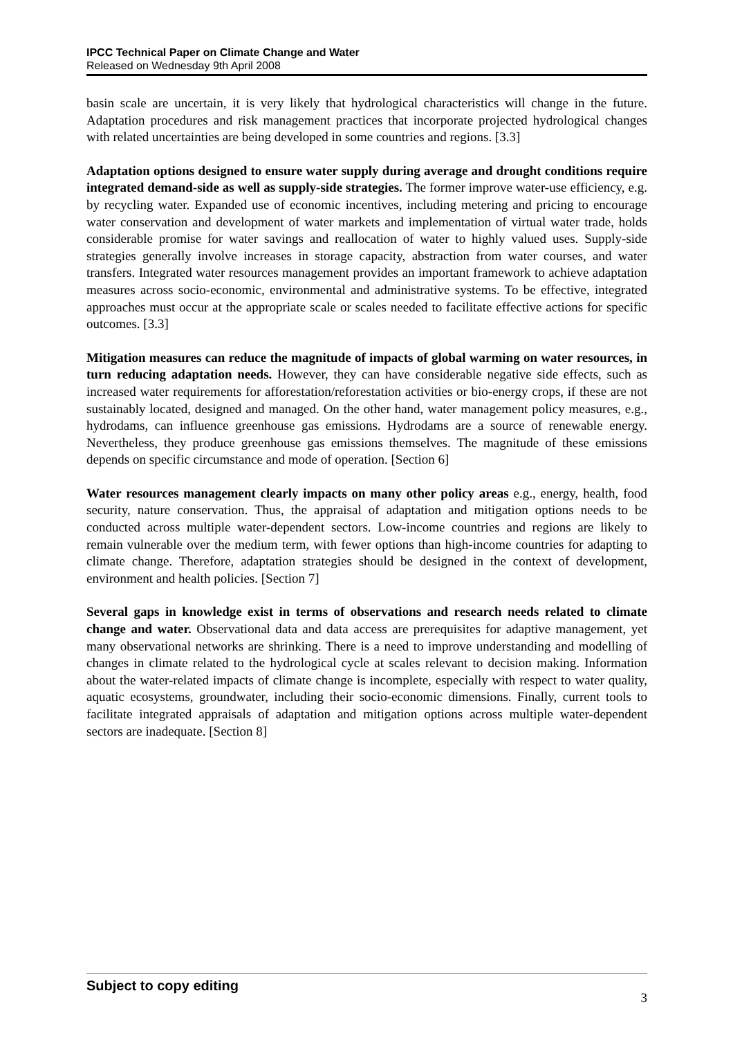IPCC Technical Paper on Climate Change and Water
Released on Wednesday 9th April 2008
basin scale are uncertain, it is very likely that hydrological characteristics will change in the future. Adaptation procedures and risk management practices that incorporate projected hydrological changes with related uncertainties are being developed in some countries and regions. [3.3]
Adaptation options designed to ensure water supply during average and drought conditions require integrated demand-side as well as supply-side strategies. The former improve water-use efficiency, e.g. by recycling water. Expanded use of economic incentives, including metering and pricing to encourage water conservation and development of water markets and implementation of virtual water trade, holds considerable promise for water savings and reallocation of water to highly valued uses. Supply-side strategies generally involve increases in storage capacity, abstraction from water courses, and water transfers. Integrated water resources management provides an important framework to achieve adaptation measures across socio-economic, environmental and administrative systems. To be effective, integrated approaches must occur at the appropriate scale or scales needed to facilitate effective actions for specific outcomes. [3.3]
Mitigation measures can reduce the magnitude of impacts of global warming on water resources, in turn reducing adaptation needs. However, they can have considerable negative side effects, such as increased water requirements for afforestation/reforestation activities or bio-energy crops, if these are not sustainably located, designed and managed. On the other hand, water management policy measures, e.g., hydrodams, can influence greenhouse gas emissions. Hydrodams are a source of renewable energy. Nevertheless, they produce greenhouse gas emissions themselves. The magnitude of these emissions depends on specific circumstance and mode of operation. [Section 6]
Water resources management clearly impacts on many other policy areas e.g., energy, health, food security, nature conservation. Thus, the appraisal of adaptation and mitigation options needs to be conducted across multiple water-dependent sectors. Low-income countries and regions are likely to remain vulnerable over the medium term, with fewer options than high-income countries for adapting to climate change. Therefore, adaptation strategies should be designed in the context of development, environment and health policies. [Section 7]
Several gaps in knowledge exist in terms of observations and research needs related to climate change and water. Observational data and data access are prerequisites for adaptive management, yet many observational networks are shrinking. There is a need to improve understanding and modelling of changes in climate related to the hydrological cycle at scales relevant to decision making. Information about the water-related impacts of climate change is incomplete, especially with respect to water quality, aquatic ecosystems, groundwater, including their socio-economic dimensions. Finally, current tools to facilitate integrated appraisals of adaptation and mitigation options across multiple water-dependent sectors are inadequate. [Section 8]
Subject to copy editing 3